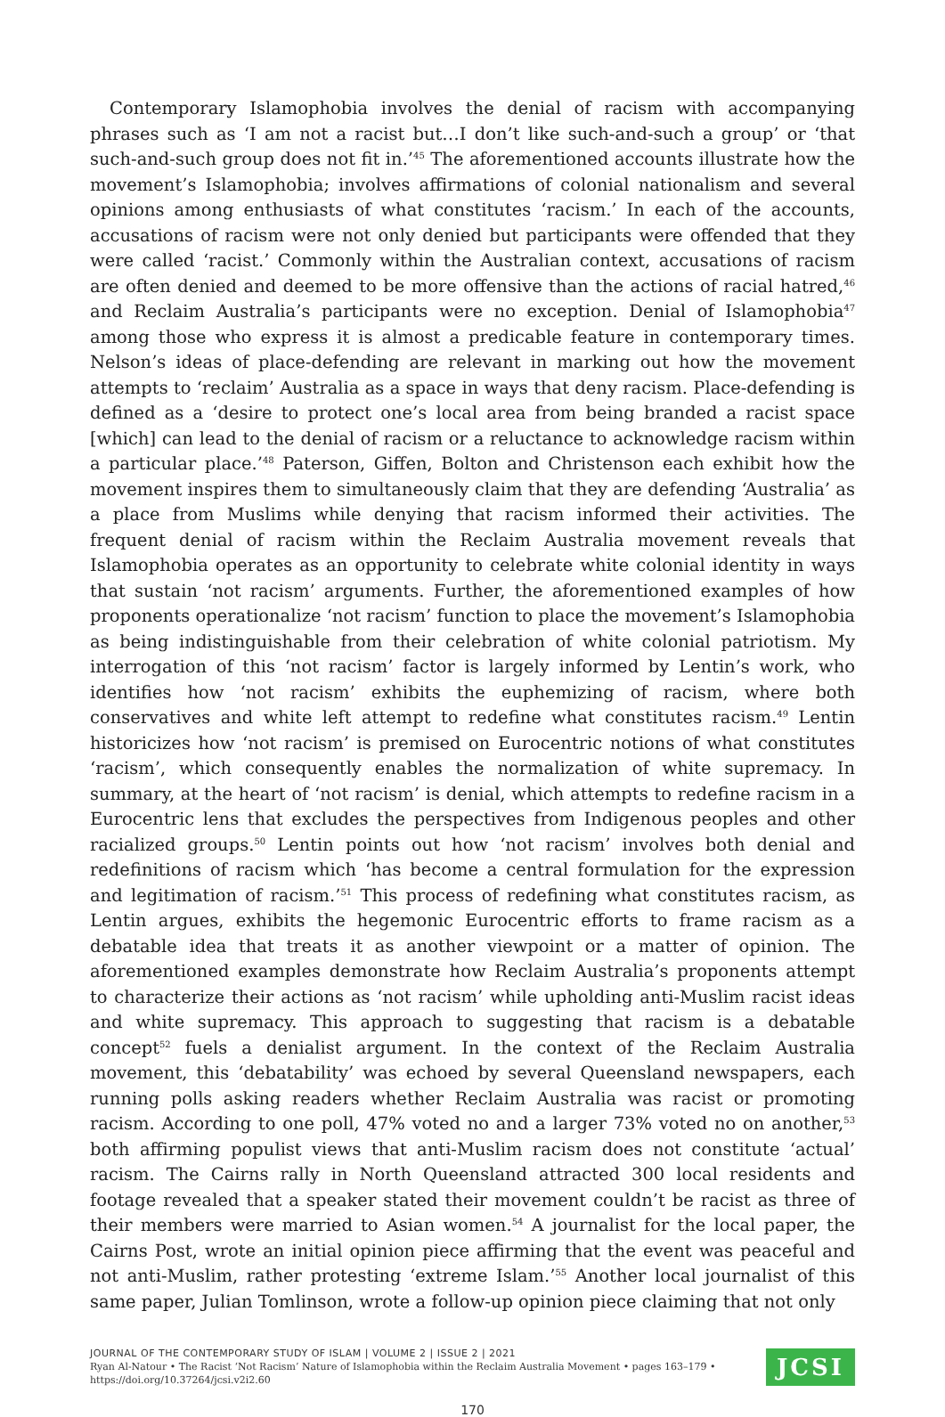Contemporary Islamophobia involves the denial of racism with accompanying phrases such as ‘I am not a racist but…I don’t like such-and-such a group’ or ‘that such-and-such group does not fit in.’<sup>45</sup> The aforementioned accounts illustrate how the movement’s Islamophobia; involves affirmations of colonial nationalism and several opinions among enthusiasts of what constitutes ‘racism.’ In each of the accounts, accusations of racism were not only denied but participants were offended that they were called ‘racist.’ Commonly within the Australian context, accusations of racism are often denied and deemed to be more offensive than the actions of racial hatred,<sup>46</sup> and Reclaim Australia’s participants were no exception. Denial of Islamophobia<sup>47</sup> among those who express it is almost a predicable feature in contemporary times. Nelson’s ideas of place-defending are relevant in marking out how the movement attempts to ‘reclaim’ Australia as a space in ways that deny racism. Place-defending is defined as a ‘desire to protect one’s local area from being branded a racist space [which] can lead to the denial of racism or a reluctance to acknowledge racism within a particular place.’<sup>48</sup> Paterson, Giffen, Bolton and Christenson each exhibit how the movement inspires them to simultaneously claim that they are defending ‘Australia’ as a place from Muslims while denying that racism informed their activities. The frequent denial of racism within the Reclaim Australia movement reveals that Islamophobia operates as an opportunity to celebrate white colonial identity in ways that sustain ‘not racism’ arguments. Further, the aforementioned examples of how proponents operationalize ‘not racism’ function to place the movement’s Islamophobia as being indistinguishable from their celebration of white colonial patriotism. My interrogation of this ‘not racism’ factor is largely informed by Lentin’s work, who identifies how ‘not racism’ exhibits the euphemizing of racism, where both conservatives and white left attempt to redefine what constitutes racism.<sup>49</sup> Lentin historicizes how ‘not racism’ is premised on Eurocentric notions of what constitutes ‘racism’, which consequently enables the normalization of white supremacy. In summary, at the heart of ‘not racism’ is denial, which attempts to redefine racism in a Eurocentric lens that excludes the perspectives from Indigenous peoples and other racialized groups.<sup>50</sup> Lentin points out how ‘not racism’ involves both denial and redefinitions of racism which ‘has become a central formulation for the expression and legitimation of racism.’<sup>51</sup> This process of redefining what constitutes racism, as Lentin argues, exhibits the hegemonic Eurocentric efforts to frame racism as a debatable idea that treats it as another viewpoint or a matter of opinion. The aforementioned examples demonstrate how Reclaim Australia’s proponents attempt to characterize their actions as ‘not racism’ while upholding anti-Muslim racist ideas and white supremacy. This approach to suggesting that racism is a debatable concept<sup>52</sup> fuels a denialist argument. In the context of the Reclaim Australia movement, this ‘debatability’ was echoed by several Queensland newspapers, each running polls asking readers whether Reclaim Australia was racist or promoting racism. According to one poll, 47% voted no and a larger 73% voted no on another,<sup>53</sup> both affirming populist views that anti-Muslim racism does not constitute ‘actual’ racism. The Cairns rally in North Queensland attracted 300 local residents and footage revealed that a speaker stated their movement couldn’t be racist as three of their members were married to Asian women.<sup>54</sup> A journalist for the local paper, the Cairns Post, wrote an initial opinion piece affirming that the event was peaceful and not anti-Muslim, rather protesting ‘extreme Islam.’<sup>55</sup> Another local journalist of this same paper, Julian Tomlinson, wrote a follow-up opinion piece claiming that not only
JOURNAL OF THE CONTEMPORARY STUDY OF ISLAM | VOLUME 2 | ISSUE 2 | 2021
Ryan Al-Natour • The Racist ‘Not Racism’ Nature of Islamophobia within the Reclaim Australia Movement • pages 163–179 •
https://doi.org/10.37264/jcsi.v2i2.60
JCSI
170